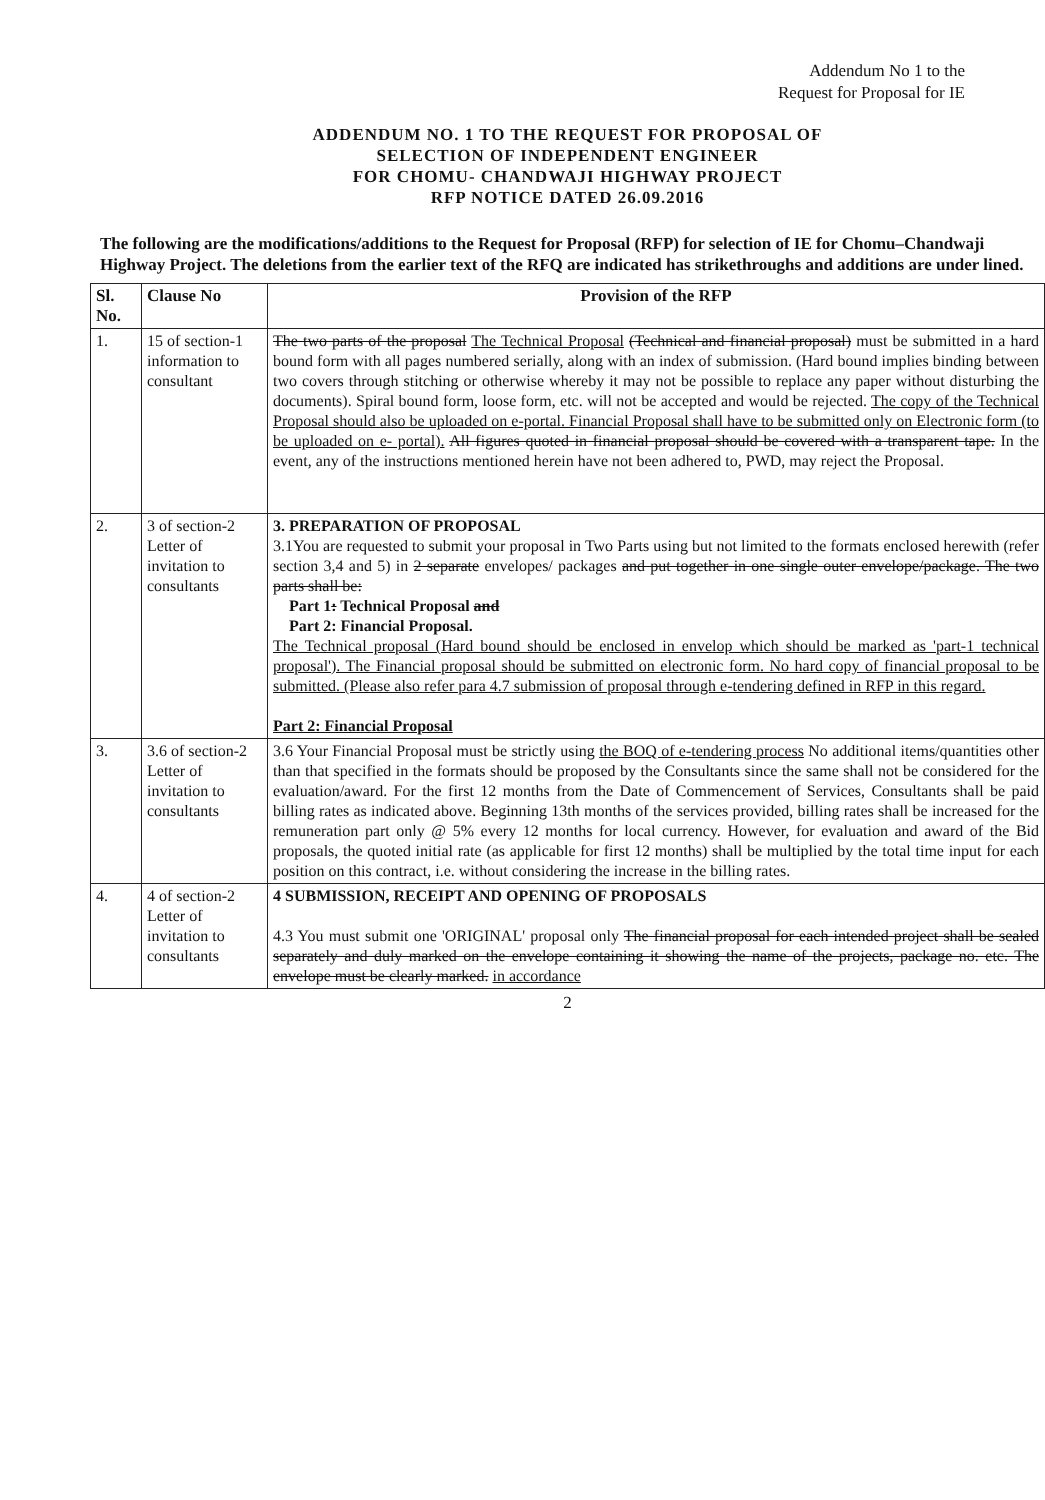Addendum No 1 to the
Request for Proposal for IE
ADDENDUM NO. 1 TO THE REQUEST FOR PROPOSAL OF
SELECTION OF INDEPENDENT ENGINEER
FOR CHOMU- CHANDWAJI HIGHWAY PROJECT
RFP NOTICE DATED 26.09.2016
The following are the modifications/additions to the Request for Proposal (RFP) for selection of IE for Chomu–Chandwaji Highway Project. The deletions from the earlier text of the RFQ are indicated has strikethroughs and additions are under lined.
| Sl. No. | Clause No | Provision of the RFP |
| --- | --- | --- |
| 1. | 15 of section-1 information to consultant | The two parts of the proposal The Technical Proposal (Technical and financial proposal) must be submitted in a hard bound form with all pages numbered serially, along with an index of submission. (Hard bound implies binding between two covers through stitching or otherwise whereby it may not be possible to replace any paper without disturbing the documents). Spiral bound form, loose form, etc. will not be accepted and would be rejected. The copy of the Technical Proposal should also be uploaded on e-portal. Financial Proposal shall have to be submitted only on Electronic form (to be uploaded on e- portal). All figures quoted in financial proposal should be covered with a transparent tape. In the event, any of the instructions mentioned herein have not been adhered to, PWD, may reject the Proposal. |
| 2. | 3 of section-2 Letter of invitation to consultants | 3. PREPARATION OF PROPOSAL 3.1You are requested to submit your proposal in Two Parts using but not limited to the formats enclosed herewith (refer section 3,4 and 5) in 2 separate envelopes/ packages and put together in one single outer envelope/package. The two parts shall be: Part 1 : Technical Proposal and Part 2: Financial Proposal. The Technical proposal (Hard bound should be enclosed in envelop which should be marked as 'part-1 technical proposal'). The Financial proposal should be submitted on electronic form. No hard copy of financial proposal to be submitted. (Please also refer para 4.7 submission of proposal through e-tendering defined in RFP in this regard. Part 2: Financial Proposal |
| 3. | 3.6 of section-2 Letter of invitation to consultants | 3.6 Your Financial Proposal must be strictly using the BOQ of e-tendering process No additional items/quantities other than that specified in the formats should be proposed by the Consultants since the same shall not be considered for the evaluation/award. For the first 12 months from the Date of Commencement of Services, Consultants shall be paid billing rates as indicated above. Beginning 13th months of the services provided, billing rates shall be increased for the remuneration part only @ 5% every 12 months for local currency. However, for evaluation and award of the Bid proposals, the quoted initial rate (as applicable for first 12 months) shall be multiplied by the total time input for each position on this contract, i.e. without considering the increase in the billing rates. |
| 4. | 4 of section-2 Letter of invitation to consultants | 4 SUBMISSION, RECEIPT AND OPENING OF PROPOSALS 4.3 You must submit one 'ORIGINAL' proposal only The financial proposal for each intended project shall be sealed separately and duly marked on the envelope containing it showing the name of the projects, package no. etc. The envelope must be clearly marked. in accordance |
2